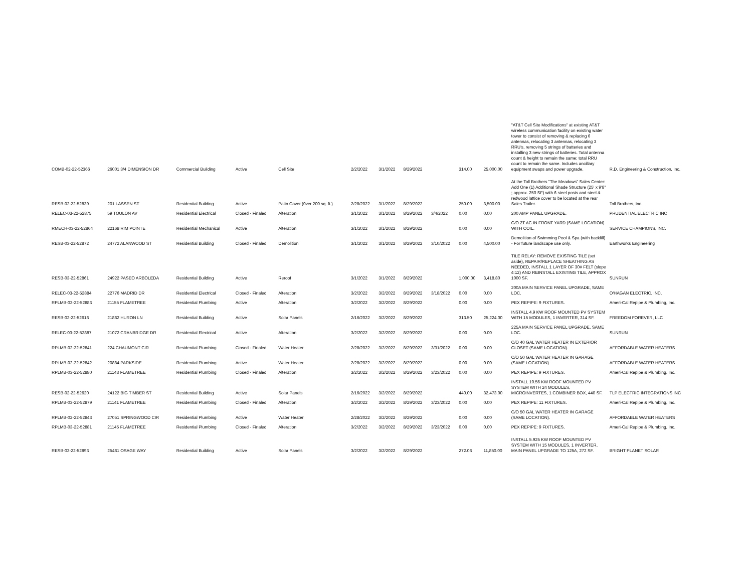| COMB-02-22-52366 | 26001 3/4 DIMENSION DR | Commercial Building | Active | Cell Site | 2/2/2022 | 3/1/2022 | 8/29/2022 | | 314.00 | 25,000.00 | "AT&T Cell Site Modifications" at existing AT&T wireless communication facility on existing water tower to consist of removing & replacing 6 antennas, relocating 3 antennas, relocating 3 RRU's, removing 5 strings of batteries and installing 3 new strings of batteries. Total antenna count & height to remain the same; total RRU count to remain the same. Includes ancillary equipment swaps and power upgrade. | R.D. Engineering & Construction, Inc. |
| RESB-02-22-52839 | 201 LASSEN ST | Residential Building | Active | Patio Cover (0ver 200 sq. ft.) | 2/28/2022 | 3/1/2022 | 8/29/2022 | | 250.00 | 3,500.00 | At the Toll Brothers "The Meadows" Sales Center: Add One (1) Additional Shade Structure (25' x 9'8" ; approx. 250 SF) with 6 steel posts and steel & redwood lattice cover to be located at the rear Sales Trailer. | Toll Brothers, Inc. |
| RELEC-03-22-52875 | 59 TOULON AV | Residential Electrical | Closed - Finaled | Alteration | 3/1/2022 | 3/1/2022 | 8/29/2022 | 3/4/2022 | 0.00 | 0.00 | 200 AMP PANEL UPGRADE. | PRUDENTIAL ELECTRIC INC |
| RMECH-03-22-52864 | 22168 RIM POINTE | Residential Mechanical | Active | Alteration | 3/1/2022 | 3/1/2022 | 8/29/2022 | | 0.00 | 0.00 | C/O 2T AC IN FRONT YARD (SAME LOCATION) WITH COIL. | SERVICE CHAMPIONS, INC. |
| RESB-03-22-52872 | 24772 ALANWOOD ST | Residential Building | Closed - Finaled | Demolition | 3/1/2022 | 3/1/2022 | 8/29/2022 | 3/10/2022 | 0.00 | 4,500.00 | Demolition of Swimming Pool & Spa (with backfill) - For future landscape use only. | Earthworks Engineering |
| RESB-03-22-52861 | 24922 PASEO ARBOLEDA | Residential Building | Active | Reroof | 3/1/2022 | 3/1/2022 | 8/29/2022 | | 1,000.00 | 3,418.80 | TILE RELAY: REMOVE EXISTING TILE (set aside), REPAIR/REPLACE SHEATHING AS NEEDED, INSTALL 1 LAYER OF 30# FELT (slope 4:12) AND REINSTALL EXISTING TILE, APPROX 1000 SF. | SUNRUN |
| RELEC-03-22-52884 | 22776 MADRID DR | Residential Electrical | Closed - Finaled | Alteration | 3/2/2022 | 3/2/2022 | 8/29/2022 | 3/18/2022 | 0.00 | 0.00 | 200A MAIN SERVICE PANEL UPGRADE, SAME LOC. | O'HAGAN ELECTRIC, INC. |
| RPLMB-03-22-52883 | 21155 FLAMETREE | Residential Plumbing | Active | Alteration | 3/2/2022 | 3/2/2022 | 8/29/2022 | | 0.00 | 0.00 | PEX REPIPE: 9 FIXTURES. | Ameri-Cal Repipe & Plumbing, Inc. |
| RESB-02-22-52618 | 21882 HURON LN | Residential Building | Active | Solar Panels | 2/16/2022 | 3/2/2022 | 8/29/2022 | | 313.50 | 25,224.00 | INSTALL 4.9 KW ROOF MOUNTED PV SYSTEM WITH 15 MODULES, 1 INVERTER, 314 SF. | FREEDOM FOREVER, LLC |
| RELEC-03-22-52887 | 21072 CRANBRIDGE DR | Residential Electrical | Active | Alteration | 3/2/2022 | 3/2/2022 | 8/29/2022 | | 0.00 | 0.00 | 225A MAIN SERVICE PANEL UPGRADE, SAME LOC. | SUNRUN |
| RPLMB-02-22-52841 | 224 CHAUMONT CIR | Residential Plumbing | Closed - Finaled | Water Heater | 2/28/2022 | 3/2/2022 | 8/29/2022 | 3/31/2022 | 0.00 | 0.00 | C/O 40 GAL WATER HEATER IN EXTERIOR CLOSET (SAME LOCATION). | AFFORDABLE WATER HEATERS |
| RPLMB-02-22-52842 | 20884 PARKSIDE | Residential Plumbing | Active | Water Heater | 2/28/2022 | 3/2/2022 | 8/29/2022 | | 0.00 | 0.00 | C/O 50 GAL WATER HEATER IN GARAGE (SAME LOCATION). | AFFORDABLE WATER HEATERS |
| RPLMB-03-22-52880 | 21143 FLAMETREE | Residential Plumbing | Closed - Finaled | Alteration | 3/2/2022 | 3/2/2022 | 8/29/2022 | 3/23/2022 | 0.00 | 0.00 | PEX REPIPE: 9 FIXTURES. | Ameri-Cal Repipe & Plumbing, Inc. |
| RESB-02-22-52620 | 24122 BIG TIMBER ST | Residential Building | Active | Solar Panels | 2/16/2022 | 3/2/2022 | 8/29/2022 | | 440.00 | 32,473.00 | INSTALL 10.56 KW ROOF MOUNTED PV SYSTEM WITH 24 MODULES, MICROINVERTES, 1 COMBINER BOX, 440 SF. | TLP ELECTRIC INTEGRATIONS INC |
| RPLMB-03-22-52879 | 21141 FLAMETREE | Residential Plumbing | Closed - Finaled | Alteration | 3/2/2022 | 3/2/2022 | 8/29/2022 | 3/23/2022 | 0.00 | 0.00 | PEX REPIPE: 11 FIXTURES. | Ameri-Cal Repipe & Plumbing, Inc. |
| RPLMB-02-22-52843 | 27051 SPRINGWOOD CIR | Residential Plumbing | Active | Water Heater | 2/28/2022 | 3/2/2022 | 8/29/2022 | | 0.00 | 0.00 | C/O 50 GAL WATER HEATER IN GARAGE (SAME LOCATION). | AFFORDABLE WATER HEATERS |
| RPLMB-03-22-52881 | 21145 FLAMETREE | Residential Plumbing | Closed - Finaled | Alteration | 3/2/2022 | 3/2/2022 | 8/29/2022 | 3/23/2022 | 0.00 | 0.00 | PEX REPIPE: 9 FIXTURES. | Ameri-Cal Repipe & Plumbing, Inc. |
| RESB-03-22-52893 | 25481 OSAGE WAY | Residential Building | Active | Solar Panels | 3/2/2022 | 3/2/2022 | 8/29/2022 | | 272.08 | 11,850.00 | INSTALL 5.925 KW ROOF MOUNTED PV SYSTEM WITH 15 MODULES, 1 INVERTER, MAIN PANEL UPGRADE TO 125A, 272 SF. | BRIGHT PLANET SOLAR |